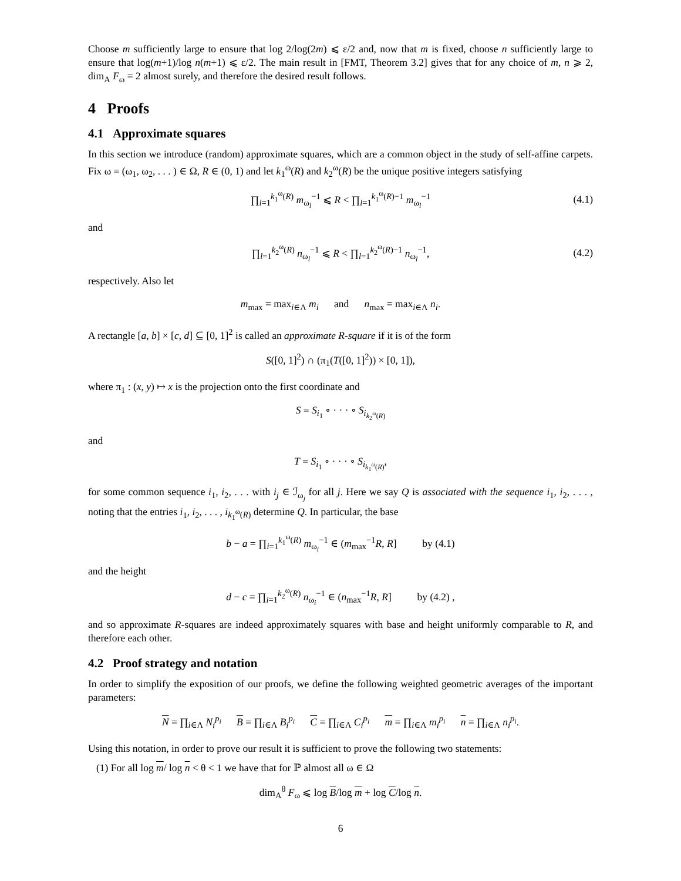Choose m sufficiently large to ensure that log 2/log(2m) ⩽ ε/2 and, now that m is fixed, choose n sufficiently large to ensure that log(m+1)/log n(m+1) ⩽ ε/2. The main result in [FMT, Theorem 3.2] gives that for any choice of m, n ⩾ 2, dim<sub>A</sub> F<sub>ω</sub> = 2 almost surely, and therefore the desired result follows.
4 Proofs
4.1 Approximate squares
In this section we introduce (random) approximate squares, which are a common object in the study of self-affine carpets. Fix ω = (ω<sub>1</sub>, ω<sub>2</sub>, . . . ) ∈ Ω, R ∈ (0, 1) and let k<sub>1</sub><sup>ω</sup>(R) and k<sub>2</sub><sup>ω</sup>(R) be the unique positive integers satisfying
∏<sub>l=1</sub><sup>k<sub>1</sub><sup>ω</sup>(R)</sup> m<sub>ω<sub>l</sub></sub><sup>−1</sup> ⩽ R < ∏<sub>l=1</sub><sup>k<sub>1</sub><sup>ω</sup>(R)−1</sup> m<sub>ω<sub>l</sub></sub><sup>−1</sup> (4.1)
and
∏<sub>l=1</sub><sup>k<sub>2</sub><sup>ω</sup>(R)</sup> n<sub>ω<sub>l</sub></sub><sup>−1</sup> ⩽ R < ∏<sub>l=1</sub><sup>k<sub>2</sub><sup>ω</sup>(R)−1</sup> n<sub>ω<sub>l</sub></sub><sup>−1</sup>, (4.2)
respectively. Also let
m<sub>max</sub> = max<sub>i∈Λ</sub> m<sub>i</sub> and n<sub>max</sub> = max<sub>i∈Λ</sub> n<sub>i</sub>.
A rectangle [a, b] × [c, d] ⊆ [0, 1]<sup>2</sup> is called an approximate R-square if it is of the form
S([0, 1]<sup>2</sup>) ∩ (π<sub>1</sub>(T([0, 1]<sup>2</sup>)) × [0, 1]),
where π<sub>1</sub> : (x, y) ↦ x is the projection onto the first coordinate and
S = S<sub>i<sub>1</sub></sub> ∘ · · · ∘ S<sub>i<sub>k<sub>2</sub><sup>ω</sup>(R)</sub></sub>
and
T = S<sub>i<sub>1</sub></sub> ∘ · · · ∘ S<sub>i<sub>k<sub>1</sub><sup>ω</sup>(R)</sub></sub>,
for some common sequence i<sub>1</sub>, i<sub>2</sub>, . . . with i<sub>j</sub> ∈ ℐ<sub>ω<sub>j</sub></sub> for all j. Here we say Q is associated with the sequence i<sub>1</sub>, i<sub>2</sub>, . . . , noting that the entries i<sub>1</sub>, i<sub>2</sub>, . . . , i<sub>k<sub>1</sub><sup>ω</sup>(R)</sub> determine Q. In particular, the base
b − a = ∏<sub>i=1</sub><sup>k<sub>1</sub><sup>ω</sup>(R)</sup> m<sub>ω<sub>i</sub></sub><sup>−1</sup> ∈ (m<sub>max</sub><sup>−1</sup>R, R] by (4.1)
and the height
d − c = ∏<sub>i=1</sub><sup>k<sub>2</sub><sup>ω</sup>(R)</sup> n<sub>ω<sub>i</sub></sub><sup>−1</sup> ∈ (n<sub>max</sub><sup>−1</sup>R, R] by (4.2) ,
and so approximate R-squares are indeed approximately squares with base and height uniformly comparable to R, and therefore each other.
4.2 Proof strategy and notation
In order to simplify the exposition of our proofs, we define the following weighted geometric averages of the important parameters:
N = ∏<sub>i∈Λ</sub> N<sub>i</sub><sup>p<sub>i</sub></sup> B = ∏<sub>i∈Λ</sub> B<sub>i</sub><sup>p<sub>i</sub></sup> C = ∏<sub>i∈Λ</sub> C<sub>i</sub><sup>p<sub>i</sub></sup> m = ∏<sub>i∈Λ</sub> m<sub>i</sub><sup>p<sub>i</sub></sup> n = ∏<sub>i∈Λ</sub> n<sub>i</sub><sup>p<sub>i</sub></sup>.
Using this notation, in order to prove our result it is sufficient to prove the following two statements:
(1) For all log m/ log n < θ < 1 we have that for ℙ almost all ω ∈ Ω
dim<sub>A</sub><sup>θ</sup> F<sub>ω</sub> ⩽ log B/log m + log C/log n.
6